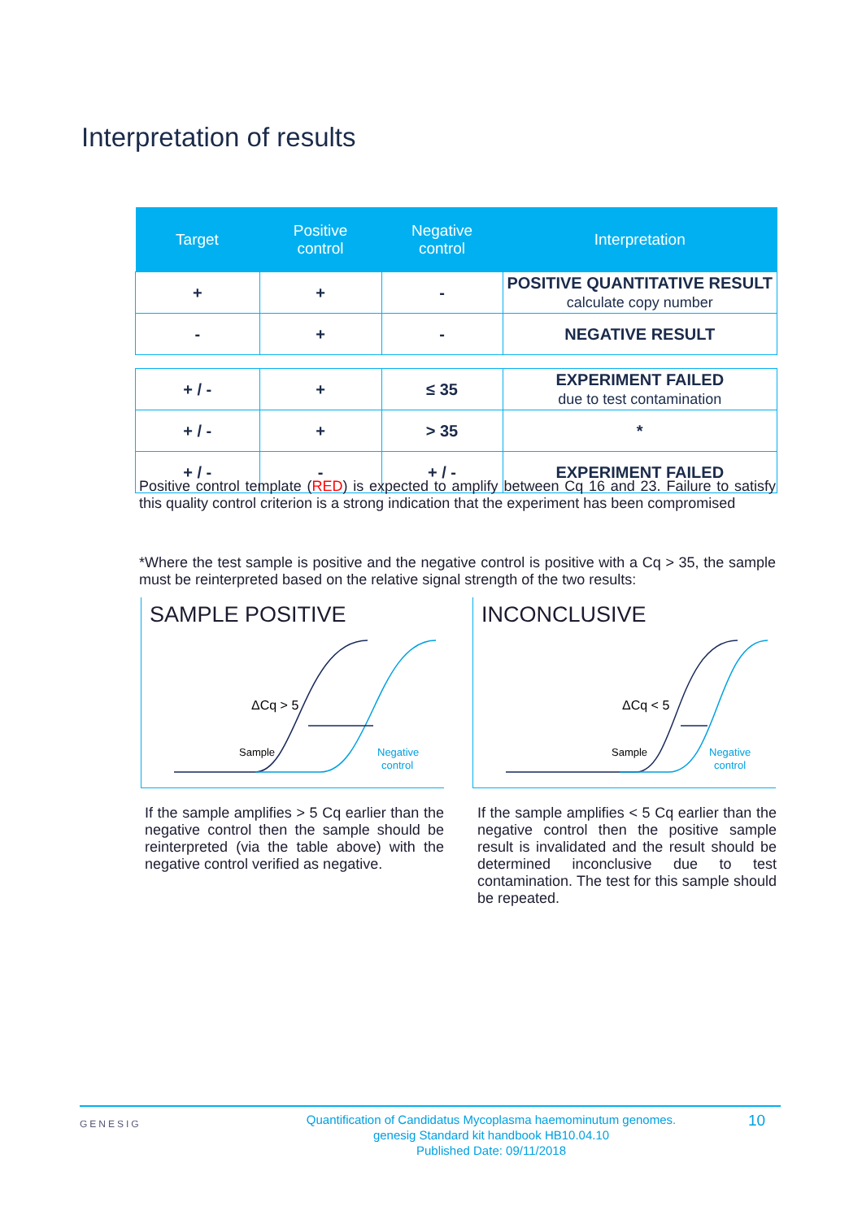Interpretation of results
| Target | Positive control | Negative control | Interpretation |
| --- | --- | --- | --- |
| + | + | - | POSITIVE QUANTITATIVE RESULT calculate copy number |
| - | + | - | NEGATIVE RESULT |
| + / - | + | ≤ 35 | EXPERIMENT FAILED due to test contamination |
| + / - | + | > 35 | * |
| + / - | - | + / - | EXPERIMENT FAILED |
Positive control template (RED) is expected to amplify between Cq 16 and 23. Failure to satisfy this quality control criterion is a strong indication that the experiment has been compromised
*Where the test sample is positive and the negative control is positive with a Cq > 35, the sample must be reinterpreted based on the relative signal strength of the two results:
SAMPLE POSITIVE
ΔCq > 5
Sample
Negative
control
INCONCLUSIVE
ΔCq < 5
Sample
Negative
control
If the sample amplifies > 5 Cq earlier than the negative control then the sample should be reinterpreted (via the table above) with the negative control verified as negative.
If the sample amplifies < 5 Cq earlier than the negative control then the positive sample result is invalidated and the result should be determined inconclusive due to test contamination. The test for this sample should be repeated.
GENESIG
Quantification of Candidatus Mycoplasma haemominutum genomes.
genesig Standard kit handbook HB10.04.10
Published Date: 09/11/2018
10